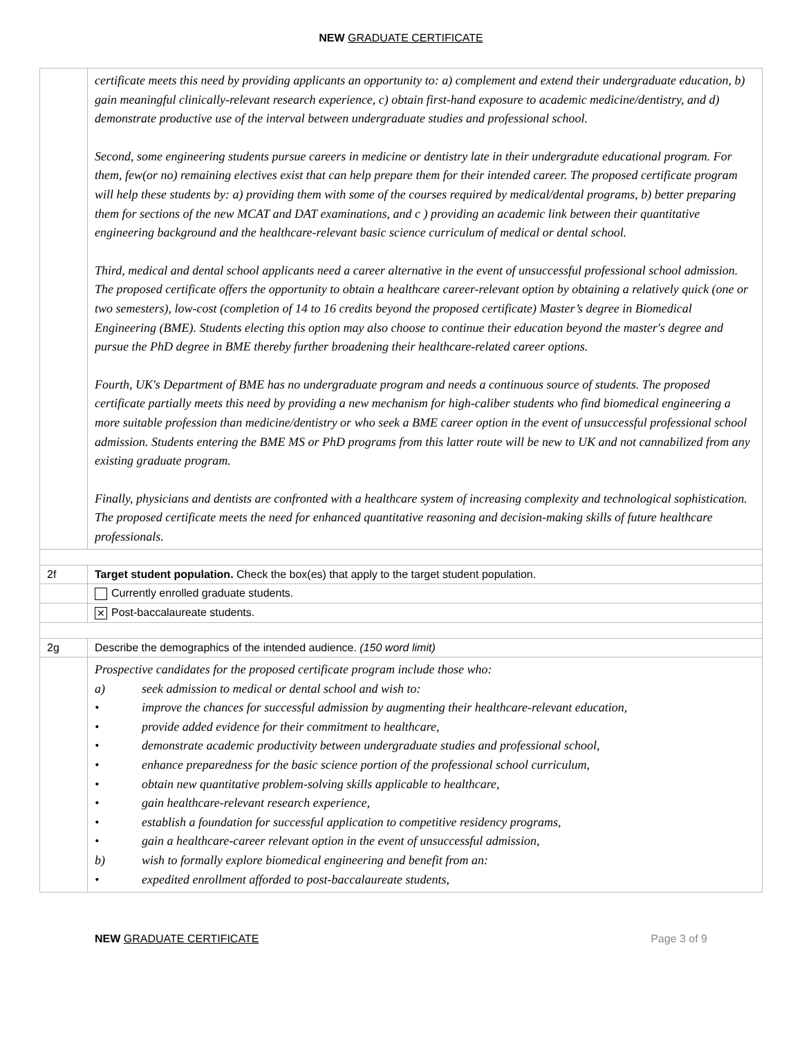NEW GRADUATE CERTIFICATE
| | certificate meets this need by providing applicants an opportunity to: a) complement and extend their undergraduate education, b) gain meaningful clinically-relevant research experience, c) obtain first-hand exposure to academic medicine/dentistry, and d) demonstrate productive use of the interval between undergraduate studies and professional school. Second, some engineering students pursue careers in medicine or dentistry late in their undergradute educational program. For them, few(or no) remaining electives exist that can help prepare them for their intended career. The proposed certificate program will help these students by: a) providing them with some of the courses required by medical/dental programs, b) better preparing them for sections of the new MCAT and DAT examinations, and c ) providing an academic link between their quantitative engineering background and the healthcare-relevant basic science curriculum of medical or dental school. Third, medical and dental school applicants need a career alternative in the event of unsuccessful professional school admission. The proposed certificate offers the opportunity to obtain a healthcare career-relevant option by obtaining a relatively quick (one or two semesters), low-cost (completion of 14 to 16 credits beyond the proposed certificate) Master’s degree in Biomedical Engineering (BME). Students electing this option may also choose to continue their education beyond the master's degree and pursue the PhD degree in BME thereby further broadening their healthcare-related career options. Fourth, UK's Department of BME has no undergraduate program and needs a continuous source of students. The proposed certificate partially meets this need by providing a new mechanism for high-caliber students who find biomedical engineering a more suitable profession than medicine/dentistry or who seek a BME career option in the event of unsuccessful professional school admission. Students entering the BME MS or PhD programs from this latter route will be new to UK and not cannabilized from any existing graduate program. Finally, physicians and dentists are confronted with a healthcare system of increasing complexity and technological sophistication. The proposed certificate meets the need for enhanced quantitative reasoning and decision-making skills of future healthcare professionals. |
| 2f | Target student population. Check the box(es) that apply to the target student population. |
| | Currently enrolled graduate students. |
| | ✕ Post-baccalaureate students. |
| 2g | Describe the demographics of the intended audience. (150 word limit) |
| | Prospective candidates for the proposed certificate program include those who: a) seek admission to medical or dental school and wish to: • improve the chances for successful admission by augmenting their healthcare-relevant education, • provide added evidence for their commitment to healthcare, • demonstrate academic productivity between undergraduate studies and professional school, • enhance preparedness for the basic science portion of the professional school curriculum, • obtain new quantitative problem-solving skills applicable to healthcare, • gain healthcare-relevant research experience, • establish a foundation for successful application to competitive residency programs, • gain a healthcare-career relevant option in the event of unsuccessful admission, b) wish to formally explore biomedical engineering and benefit from an: • expedited enrollment afforded to post-baccalaureate students, |
NEW GRADUATE CERTIFICATE Page 3 of 9